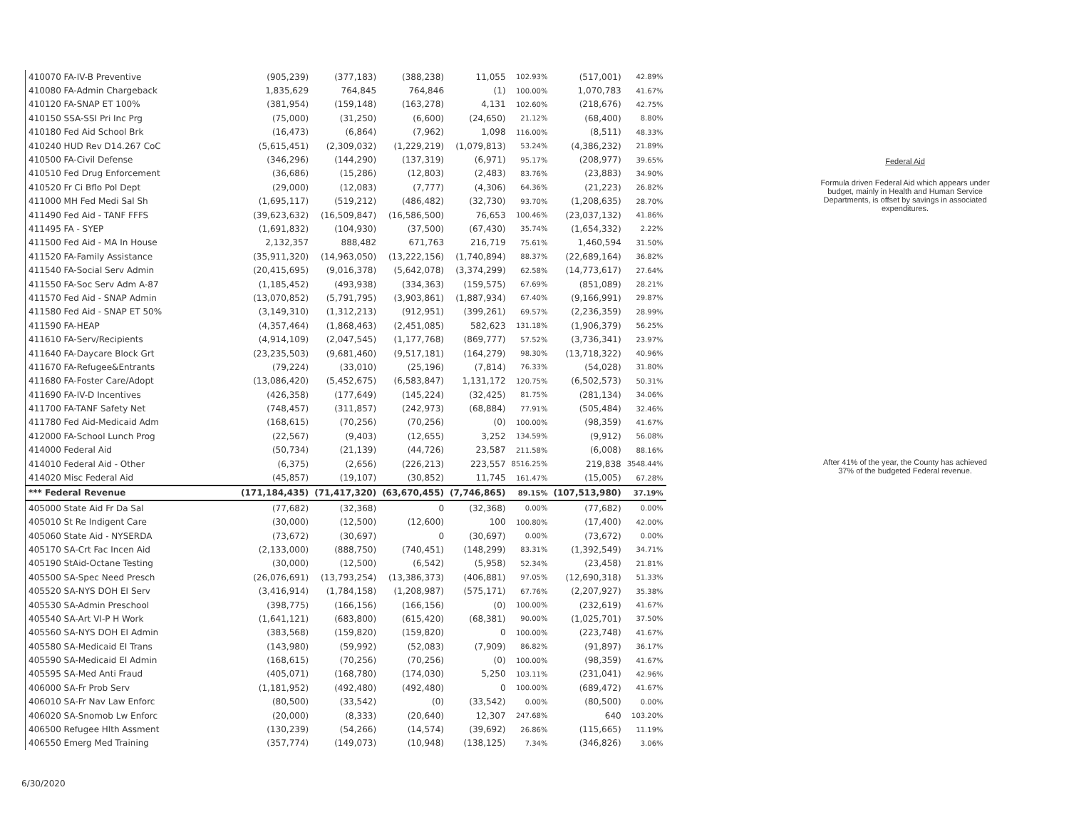| 410070 FA-IV-B Preventive | (905,239) | (377,183) | (388,238) | 11,055 | 102.93% | (517,001) | 42.89% |
| 410080 FA-Admin Chargeback | 1,835,629 | 764,845 | 764,846 | (1) | 100.00% | 1,070,783 | 41.67% |
| 410120 FA-SNAP ET 100% | (381,954) | (159,148) | (163,278) | 4,131 | 102.60% | (218,676) | 42.75% |
| 410150 SSA-SSI Pri Inc Prg | (75,000) | (31,250) | (6,600) | (24,650) | 21.12% | (68,400) | 8.80% |
| 410180 Fed Aid School Brk | (16,473) | (6,864) | (7,962) | 1,098 | 116.00% | (8,511) | 48.33% |
| 410240 HUD Rev D14.267 CoC | (5,615,451) | (2,309,032) | (1,229,219) | (1,079,813) | 53.24% | (4,386,232) | 21.89% |
| 410500 FA-Civil Defense | (346,296) | (144,290) | (137,319) | (6,971) | 95.17% | (208,977) | 39.65% |
| 410510 Fed Drug Enforcement | (36,686) | (15,286) | (12,803) | (2,483) | 83.76% | (23,883) | 34.90% |
| 410520 Fr Ci Bflo Pol Dept | (29,000) | (12,083) | (7,777) | (4,306) | 64.36% | (21,223) | 26.82% |
| 411000 MH Fed Medi Sal Sh | (1,695,117) | (519,212) | (486,482) | (32,730) | 93.70% | (1,208,635) | 28.70% |
| 411490 Fed Aid - TANF FFFS | (39,623,632) | (16,509,847) | (16,586,500) | 76,653 | 100.46% | (23,037,132) | 41.86% |
| 411495 FA - SYEP | (1,691,832) | (104,930) | (37,500) | (67,430) | 35.74% | (1,654,332) | 2.22% |
| 411500 Fed Aid - MA In House | 2,132,357 | 888,482 | 671,763 | 216,719 | 75.61% | 1,460,594 | 31.50% |
| 411520 FA-Family Assistance | (35,911,320) | (14,963,050) | (13,222,156) | (1,740,894) | 88.37% | (22,689,164) | 36.82% |
| 411540 FA-Social Serv Admin | (20,415,695) | (9,016,378) | (5,642,078) | (3,374,299) | 62.58% | (14,773,617) | 27.64% |
| 411550 FA-Soc Serv Adm A-87 | (1,185,452) | (493,938) | (334,363) | (159,575) | 67.69% | (851,089) | 28.21% |
| 411570 Fed Aid - SNAP Admin | (13,070,852) | (5,791,795) | (3,903,861) | (1,887,934) | 67.40% | (9,166,991) | 29.87% |
| 411580 Fed Aid - SNAP ET 50% | (3,149,310) | (1,312,213) | (912,951) | (399,261) | 69.57% | (2,236,359) | 28.99% |
| 411590 FA-HEAP | (4,357,464) | (1,868,463) | (2,451,085) | 582,623 | 131.18% | (1,906,379) | 56.25% |
| 411610 FA-Serv/Recipients | (4,914,109) | (2,047,545) | (1,177,768) | (869,777) | 57.52% | (3,736,341) | 23.97% |
| 411640 FA-Daycare Block Grt | (23,235,503) | (9,681,460) | (9,517,181) | (164,279) | 98.30% | (13,718,322) | 40.96% |
| 411670 FA-Refugee&Entrants | (79,224) | (33,010) | (25,196) | (7,814) | 76.33% | (54,028) | 31.80% |
| 411680 FA-Foster Care/Adopt | (13,086,420) | (5,452,675) | (6,583,847) | 1,131,172 | 120.75% | (6,502,573) | 50.31% |
| 411690 FA-IV-D Incentives | (426,358) | (177,649) | (145,224) | (32,425) | 81.75% | (281,134) | 34.06% |
| 411700 FA-TANF Safety Net | (748,457) | (311,857) | (242,973) | (68,884) | 77.91% | (505,484) | 32.46% |
| 411780 Fed Aid-Medicaid Adm | (168,615) | (70,256) | (70,256) | (0) | 100.00% | (98,359) | 41.67% |
| 412000 FA-School Lunch Prog | (22,567) | (9,403) | (12,655) | 3,252 | 134.59% | (9,912) | 56.08% |
| 414000 Federal Aid | (50,734) | (21,139) | (44,726) | 23,587 | 211.58% | (6,008) | 88.16% |
| 414010 Federal Aid - Other | (6,375) | (2,656) | (226,213) | 223,557 | 8516.25% | 219,838 | 3548.44% |
| 414020 Misc Federal Aid | (45,857) | (19,107) | (30,852) | 11,745 | 161.47% | (15,005) | 67.28% |
| *** Federal Revenue | (171,184,435) | (71,417,320) | (63,670,455) | (7,746,865) | 89.15% | (107,513,980) | 37.19% |
| 405000 State Aid Fr Da Sal | (77,682) | (32,368) | 0 | (32,368) | 0.00% | (77,682) | 0.00% |
| 405010 St Re Indigent Care | (30,000) | (12,500) | (12,600) | 100 | 100.80% | (17,400) | 42.00% |
| 405060 State Aid - NYSERDA | (73,672) | (30,697) | 0 | (30,697) | 0.00% | (73,672) | 0.00% |
| 405170 SA-Crt Fac Incen Aid | (2,133,000) | (888,750) | (740,451) | (148,299) | 83.31% | (1,392,549) | 34.71% |
| 405190 StAid-Octane Testing | (30,000) | (12,500) | (6,542) | (5,958) | 52.34% | (23,458) | 21.81% |
| 405500 SA-Spec Need Presch | (26,076,691) | (13,793,254) | (13,386,373) | (406,881) | 97.05% | (12,690,318) | 51.33% |
| 405520 SA-NYS DOH EI Serv | (3,416,914) | (1,784,158) | (1,208,987) | (575,171) | 67.76% | (2,207,927) | 35.38% |
| 405530 SA-Admin Preschool | (398,775) | (166,156) | (166,156) | (0) | 100.00% | (232,619) | 41.67% |
| 405540 SA-Art VI-P H Work | (1,641,121) | (683,800) | (615,420) | (68,381) | 90.00% | (1,025,701) | 37.50% |
| 405560 SA-NYS DOH EI Admin | (383,568) | (159,820) | (159,820) | 0 | 100.00% | (223,748) | 41.67% |
| 405580 SA-Medicaid EI Trans | (143,980) | (59,992) | (52,083) | (7,909) | 86.82% | (91,897) | 36.17% |
| 405590 SA-Medicaid EI Admin | (168,615) | (70,256) | (70,256) | (0) | 100.00% | (98,359) | 41.67% |
| 405595 SA-Med Anti Fraud | (405,071) | (168,780) | (174,030) | 5,250 | 103.11% | (231,041) | 42.96% |
| 406000 SA-Fr Prob Serv | (1,181,952) | (492,480) | (492,480) | 0 | 100.00% | (689,472) | 41.67% |
| 406010 SA-Fr Nav Law Enforc | (80,500) | (33,542) | (0) | (33,542) | 0.00% | (80,500) | 0.00% |
| 406020 SA-Snomob Lw Enforc | (20,000) | (8,333) | (20,640) | 12,307 | 247.68% | 640 | 103.20% |
| 406500 Refugee Hlth Assment | (130,239) | (54,266) | (14,574) | (39,692) | 26.86% | (115,665) | 11.19% |
| 406550 Emerg Med Training | (357,774) | (149,073) | (10,948) | (138,125) | 7.34% | (346,826) | 3.06% |
Federal Aid
Formula driven Federal Aid which appears under budget, mainly in Health and Human Service Departments, is offset by savings in associated expenditures.
After 41% of the year, the County has achieved 37% of the budgeted Federal revenue.
6/30/2020